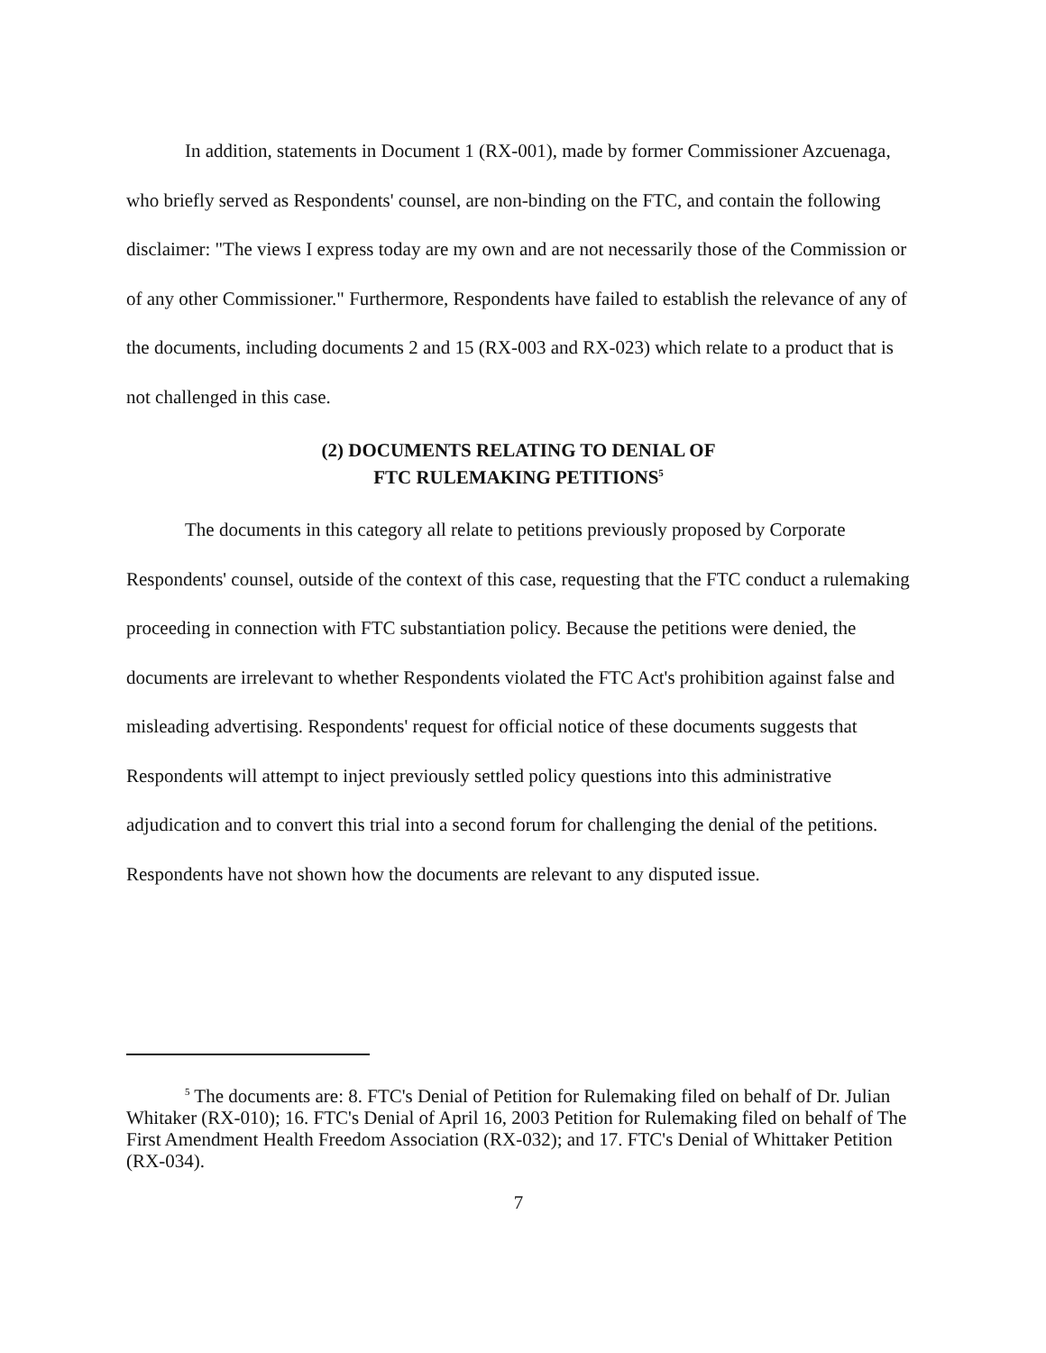In addition, statements in Document 1 (RX-001), made by former Commissioner Azcuenaga, who briefly served as Respondents' counsel, are non-binding on the FTC, and contain the following disclaimer: "The views I express today are my own and are not necessarily those of the Commission or of any other Commissioner." Furthermore, Respondents have failed to establish the relevance of any of the documents, including documents 2 and 15 (RX-003 and RX-023) which relate to a product that is not challenged in this case.
(2) DOCUMENTS RELATING TO DENIAL OF
FTC RULEMAKING PETITIONS<sup>5</sup>
The documents in this category all relate to petitions previously proposed by Corporate Respondents' counsel, outside of the context of this case, requesting that the FTC conduct a rulemaking proceeding in connection with FTC substantiation policy. Because the petitions were denied, the documents are irrelevant to whether Respondents violated the FTC Act's prohibition against false and misleading advertising. Respondents' request for official notice of these documents suggests that Respondents will attempt to inject previously settled policy questions into this administrative adjudication and to convert this trial into a second forum for challenging the denial of the petitions. Respondents have not shown how the documents are relevant to any disputed issue.
<sup>5</sup> The documents are: 8. FTC's Denial of Petition for Rulemaking filed on behalf of Dr. Julian Whitaker (RX-010); 16. FTC's Denial of April 16, 2003 Petition for Rulemaking filed on behalf of The First Amendment Health Freedom Association (RX-032); and 17. FTC's Denial of Whittaker Petition (RX-034).
7